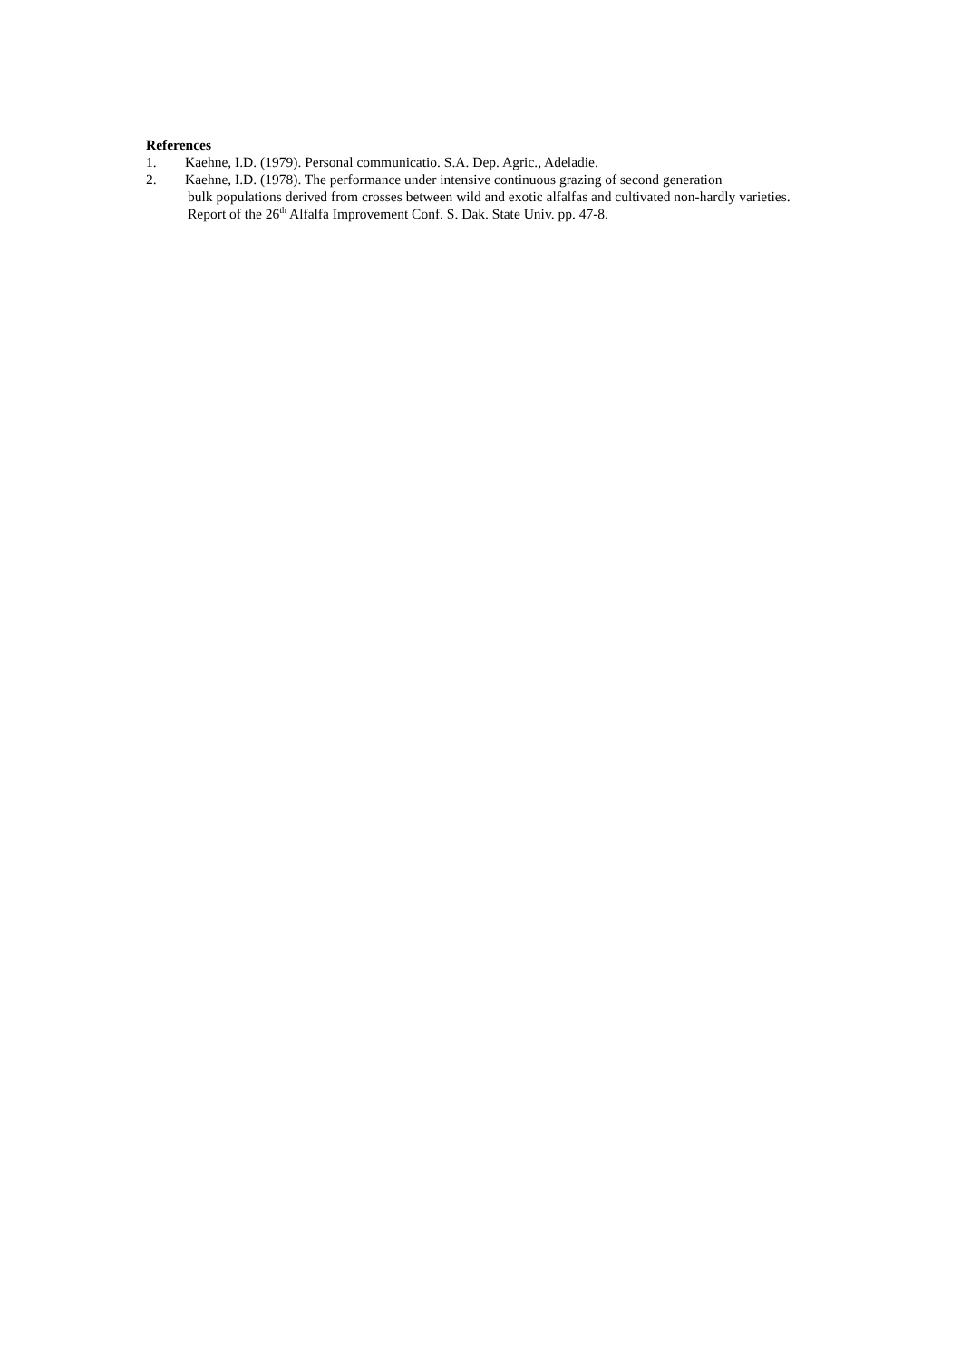References
1. Kaehne, I.D. (1979). Personal communicatio. S.A. Dep. Agric., Adeladie.
2. Kaehne, I.D. (1978). The performance under intensive continuous grazing of second generation
bulk populations derived from crosses between wild and exotic alfalfas and cultivated non-hardly varieties. Report of the 26<sup>th</sup> Alfalfa Improvement Conf. S. Dak. State Univ. pp. 47-8.